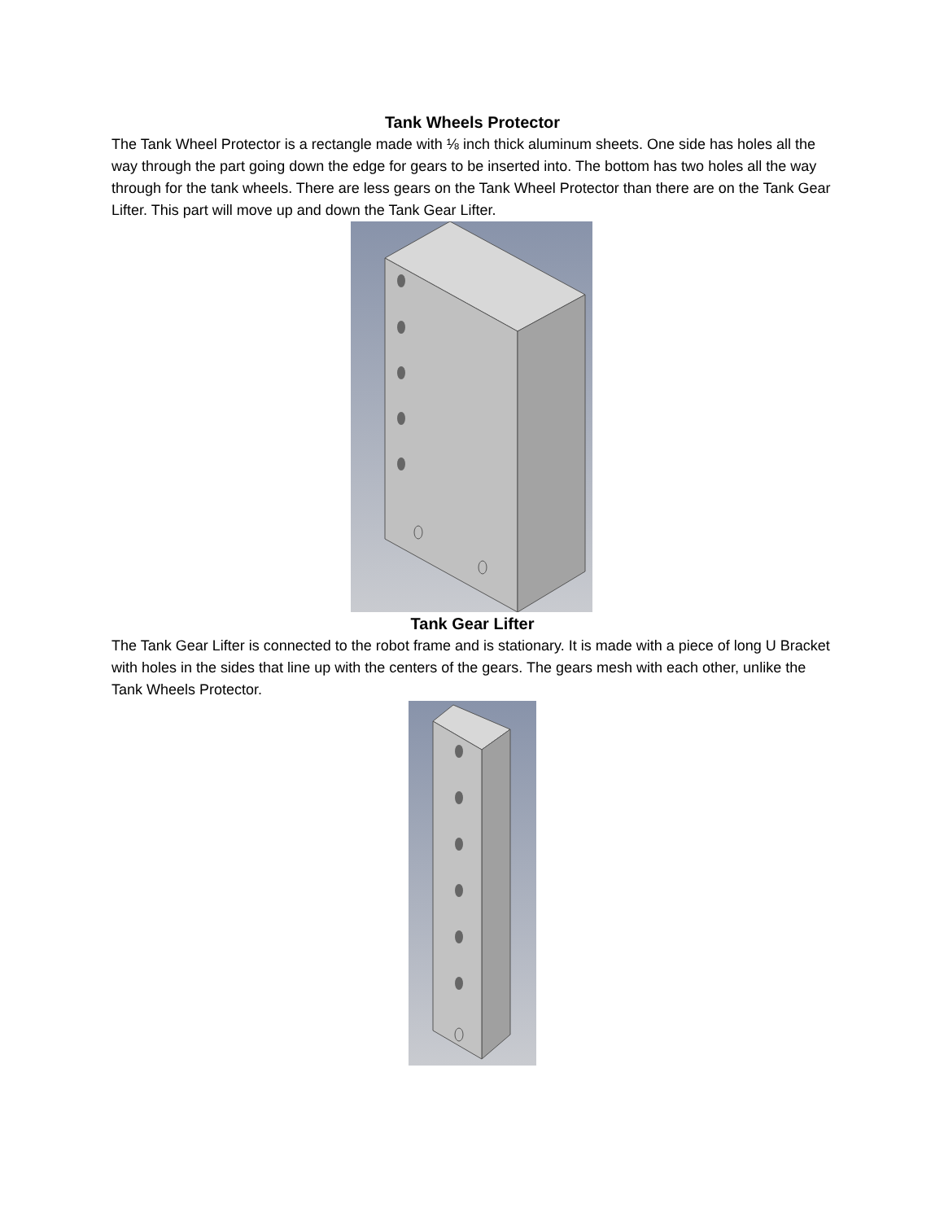Tank Wheels Protector
The Tank Wheel Protector is a rectangle made with ⅛ inch thick aluminum sheets. One side has holes all the way through the part going down the edge for gears to be inserted into. The bottom has two holes all the way through for the tank wheels. There are less gears on the Tank Wheel Protector than there are on the Tank Gear Lifter. This part will move up and down the Tank Gear Lifter.
Tank Gear Lifter
The Tank Gear Lifter is connected to the robot frame and is stationary. It is made with a piece of long U Bracket with holes in the sides that line up with the centers of the gears. The gears mesh with each other, unlike the Tank Wheels Protector.